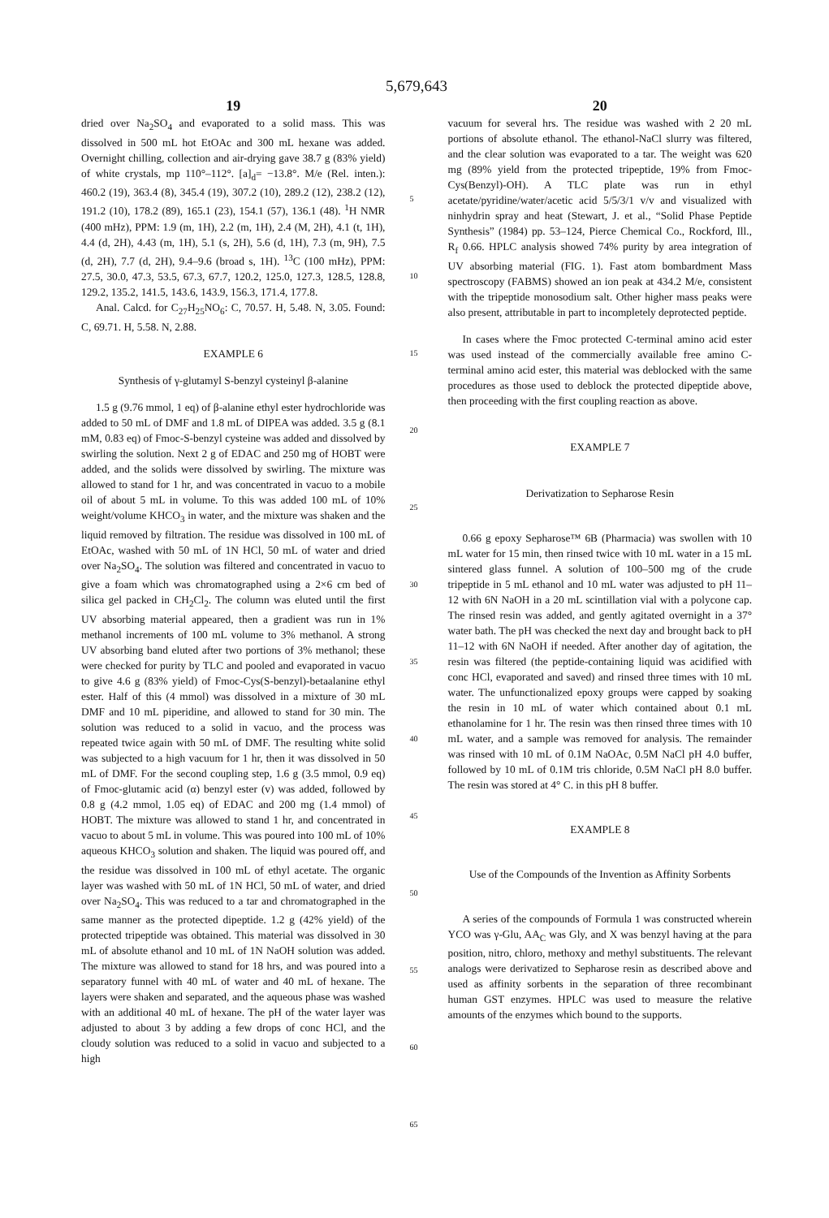5,679,643
19
dried over Na<sub>2</sub>SO<sub>4</sub> and evaporated to a solid mass. This was dissolved in 500 mL hot EtOAc and 300 mL hexane was added. Overnight chilling, collection and air-drying gave 38.7 g (83% yield) of white crystals, mp 110°–112°. [a]<sub>d</sub>= −13.8°. M/e (Rel. inten.): 460.2 (19), 363.4 (8), 345.4 (19), 307.2 (10), 289.2 (12), 238.2 (12), 191.2 (10), 178.2 (89), 165.1 (23), 154.1 (57), 136.1 (48). <sup>1</sup>H NMR (400 mHz), PPM: 1.9 (m, 1H), 2.2 (m, 1H), 2.4 (M, 2H), 4.1 (t, 1H), 4.4 (d, 2H), 4.43 (m, 1H), 5.1 (s, 2H), 5.6 (d, 1H), 7.3 (m, 9H), 7.5 (d, 2H), 7.7 (d, 2H), 9.4–9.6 (broad s, 1H). <sup>13</sup>C (100 mHz), PPM: 27.5, 30.0, 47.3, 53.5, 67.3, 67.7, 120.2, 125.0, 127.3, 128.5, 128.8, 129.2, 135.2, 141.5, 143.6, 143.9, 156.3, 171.4, 177.8.
Anal. Calcd. for C<sub>27</sub>H<sub>25</sub>NO<sub>6</sub>: C, 70.57. H, 5.48. N, 3.05. Found: C, 69.71. H, 5.58. N, 2.88.
EXAMPLE 6
Synthesis of γ-glutamyl S-benzyl cysteinyl β-alanine
1.5 g (9.76 mmol, 1 eq) of β-alanine ethyl ester hydrochloride was added to 50 mL of DMF and 1.8 mL of DIPEA was added. 3.5 g (8.1 mM, 0.83 eq) of Fmoc-S-benzyl cysteine was added and dissolved by swirling the solution. Next 2 g of EDAC and 250 mg of HOBT were added, and the solids were dissolved by swirling. The mixture was allowed to stand for 1 hr, and was concentrated in vacuo to a mobile oil of about 5 mL in volume. To this was added 100 mL of 10% weight/volume KHCO<sub>3</sub> in water, and the mixture was shaken and the liquid removed by filtration. The residue was dissolved in 100 mL of EtOAc, washed with 50 mL of 1N HCl, 50 mL of water and dried over Na<sub>2</sub>SO<sub>4</sub>. The solution was filtered and concentrated in vacuo to give a foam which was chromatographed using a 2×6 cm bed of silica gel packed in CH<sub>2</sub>Cl<sub>2</sub>. The column was eluted until the first UV absorbing material appeared, then a gradient was run in 1% methanol increments of 100 mL volume to 3% methanol. A strong UV absorbing band eluted after two portions of 3% methanol; these were checked for purity by TLC and pooled and evaporated in vacuo to give 4.6 g (83% yield) of Fmoc-Cys(S-benzyl)-betaalanine ethyl ester. Half of this (4 mmol) was dissolved in a mixture of 30 mL DMF and 10 mL piperidine, and allowed to stand for 30 min. The solution was reduced to a solid in vacuo, and the process was repeated twice again with 50 mL of DMF. The resulting white solid was subjected to a high vacuum for 1 hr, then it was dissolved in 50 mL of DMF. For the second coupling step, 1.6 g (3.5 mmol, 0.9 eq) of Fmoc-glutamic acid (α) benzyl ester (v) was added, followed by 0.8 g (4.2 mmol, 1.05 eq) of EDAC and 200 mg (1.4 mmol) of HOBT. The mixture was allowed to stand 1 hr, and concentrated in vacuo to about 5 mL in volume. This was poured into 100 mL of 10% aqueous KHCO<sub>3</sub> solution and shaken. The liquid was poured off, and the residue was dissolved in 100 mL of ethyl acetate. The organic layer was washed with 50 mL of 1N HCl, 50 mL of water, and dried over Na<sub>2</sub>SO<sub>4</sub>. This was reduced to a tar and chromatographed in the same manner as the protected dipeptide. 1.2 g (42% yield) of the protected tripeptide was obtained. This material was dissolved in 30 mL of absolute ethanol and 10 mL of 1N NaOH solution was added. The mixture was allowed to stand for 18 hrs, and was poured into a separatory funnel with 40 mL of water and 40 mL of hexane. The layers were shaken and separated, and the aqueous phase was washed with an additional 40 mL of hexane. The pH of the water layer was adjusted to about 3 by adding a few drops of conc HCl, and the cloudy solution was reduced to a solid in vacuo and subjected to a high
5
10
15
20
25
30
35
40
45
50
55
60
65
20
vacuum for several hrs. The residue was washed with 2 20 mL portions of absolute ethanol. The ethanol-NaCl slurry was filtered, and the clear solution was evaporated to a tar. The weight was 620 mg (89% yield from the protected tripeptide, 19% from Fmoc-Cys(Benzyl)-OH). A TLC plate was run in ethyl acetate/pyridine/water/acetic acid 5/5/3/1 v/v and visualized with ninhydrin spray and heat (Stewart, J. et al., “Solid Phase Peptide Synthesis” (1984) pp. 53–124, Pierce Chemical Co., Rockford, Ill., R<sub>f</sub> 0.66. HPLC analysis showed 74% purity by area integration of UV absorbing material (FIG. 1). Fast atom bombardment Mass spectroscopy (FABMS) showed an ion peak at 434.2 M/e, consistent with the tripeptide monosodium salt. Other higher mass peaks were also present, attributable in part to incompletely deprotected peptide.
In cases where the Fmoc protected C-terminal amino acid ester was used instead of the commercially available free amino C-terminal amino acid ester, this material was deblocked with the same procedures as those used to deblock the protected dipeptide above, then proceeding with the first coupling reaction as above.
EXAMPLE 7
Derivatization to Sepharose Resin
0.66 g epoxy Sepharose™ 6B (Pharmacia) was swollen with 10 mL water for 15 min, then rinsed twice with 10 mL water in a 15 mL sintered glass funnel. A solution of 100–500 mg of the crude tripeptide in 5 mL ethanol and 10 mL water was adjusted to pH 11–12 with 6N NaOH in a 20 mL scintillation vial with a polycone cap. The rinsed resin was added, and gently agitated overnight in a 37° water bath. The pH was checked the next day and brought back to pH 11–12 with 6N NaOH if needed. After another day of agitation, the resin was filtered (the peptide-containing liquid was acidified with conc HCl, evaporated and saved) and rinsed three times with 10 mL water. The unfunctionalized epoxy groups were capped by soaking the resin in 10 mL of water which contained about 0.1 mL ethanolamine for 1 hr. The resin was then rinsed three times with 10 mL water, and a sample was removed for analysis. The remainder was rinsed with 10 mL of 0.1M NaOAc, 0.5M NaCl pH 4.0 buffer, followed by 10 mL of 0.1M tris chloride, 0.5M NaCl pH 8.0 buffer. The resin was stored at 4° C. in this pH 8 buffer.
EXAMPLE 8
Use of the Compounds of the Invention as Affinity Sorbents
A series of the compounds of Formula 1 was constructed wherein YCO was γ-Glu, AA<sub>C</sub> was Gly, and X was benzyl having at the para position, nitro, chloro, methoxy and methyl substituents. The relevant analogs were derivatized to Sepharose resin as described above and used as affinity sorbents in the separation of three recombinant human GST enzymes. HPLC was used to measure the relative amounts of the enzymes which bound to the supports.